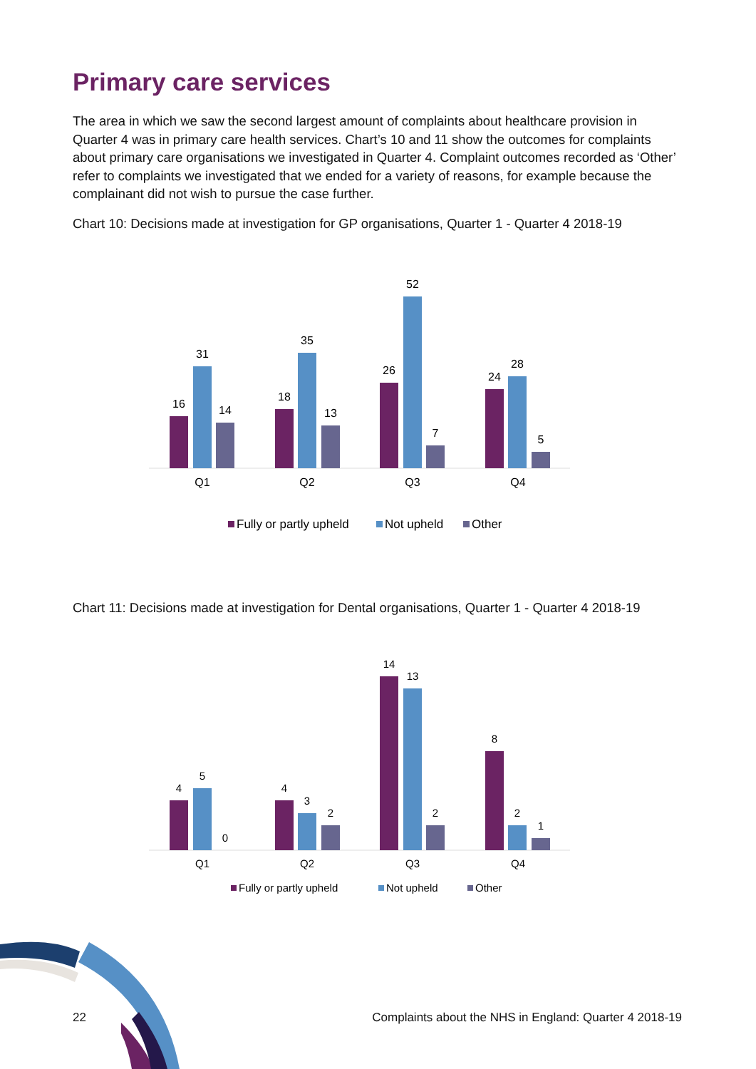Primary care services
The area in which we saw the second largest amount of complaints about healthcare provision in Quarter 4 was in primary care health services. Chart’s 10 and 11 show the outcomes for complaints about primary care organisations we investigated in Quarter 4. Complaint outcomes recorded as ‘Other’ refer to complaints we investigated that we ended for a variety of reasons, for example because the complainant did not wish to pursue the case further.
Chart 10: Decisions made at investigation for GP organisations, Quarter 1 - Quarter 4 2018-19
16
31
14
18
35
13
26
52
7
24
28
5
Q1
Q2
Q3
Q4
Fully or partly upheld
Not upheld
Other
Chart 11: Decisions made at investigation for Dental organisations, Quarter 1 - Quarter 4 2018-19
4
5
0
4
3
2
14
13
2
8
2
1
Q1
Q2
Q3
Q4
Fully or partly upheld
Not upheld
Other
22 Complaints about the NHS in England: Quarter 4 2018-19